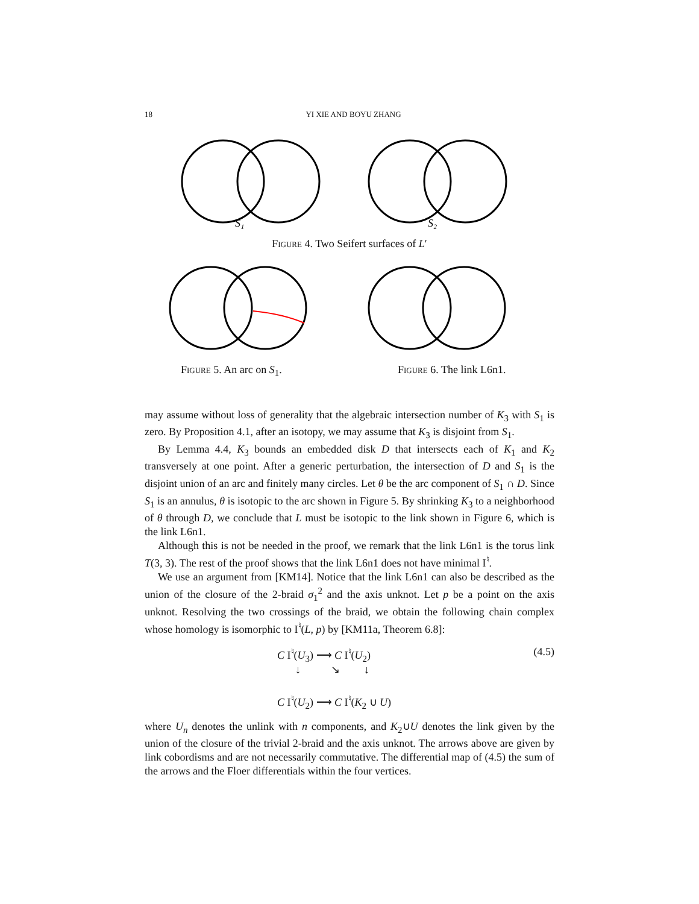18 YI XIE AND BOYU ZHANG
S₁
S₂
Figure 4. Two Seifert surfaces of L′
Figure 5. An arc on S<sub>1</sub>.
Figure 6. The link L6n1.
may assume without loss of generality that the algebraic intersection number of K<sub>3</sub> with S<sub>1</sub> is zero. By Proposition 4.1, after an isotopy, we may assume that K<sub>3</sub> is disjoint from S<sub>1</sub>.
By Lemma 4.4, K<sub>3</sub> bounds an embedded disk D that intersects each of K<sub>1</sub> and K<sub>2</sub> transversely at one point. After a generic perturbation, the intersection of D and S<sub>1</sub> is the disjoint union of an arc and finitely many circles. Let θ be the arc component of S<sub>1</sub> ∩ D. Since S<sub>1</sub> is an annulus, θ is isotopic to the arc shown in Figure 5. By shrinking K<sub>3</sub> to a neighborhood of θ through D, we conclude that L must be isotopic to the link shown in Figure 6, which is the link L6n1.
Although this is not be needed in the proof, we remark that the link L6n1 is the torus link T(3, 3). The rest of the proof shows that the link L6n1 does not have minimal I<sup>♮</sup>.
We use an argument from [KM14]. Notice that the link L6n1 can also be described as the union of the closure of the 2-braid σ<sub>1</sub><sup>2</sup> and the axis unknot. Let p be a point on the axis unknot. Resolving the two crossings of the braid, we obtain the following chain complex whose homology is isomorphic to I<sup>♮</sup>(L, p) by [KM11a, Theorem 6.8]:
C I<sup>♮</sup>(U<sub>3</sub>) ⟶ C I<sup>♮</sup>(U<sub>2</sub>) (4.5)
↓ ↘ ↓
C I<sup>♮</sup>(U<sub>2</sub>) ⟶ C I<sup>♮</sup>(K<sub>2</sub> ∪ U)
where U<sub>n</sub> denotes the unlink with n components, and K<sub>2</sub>∪U denotes the link given by the union of the closure of the trivial 2-braid and the axis unknot. The arrows above are given by link cobordisms and are not necessarily commutative. The differential map of (4.5) the sum of the arrows and the Floer differentials within the four vertices.